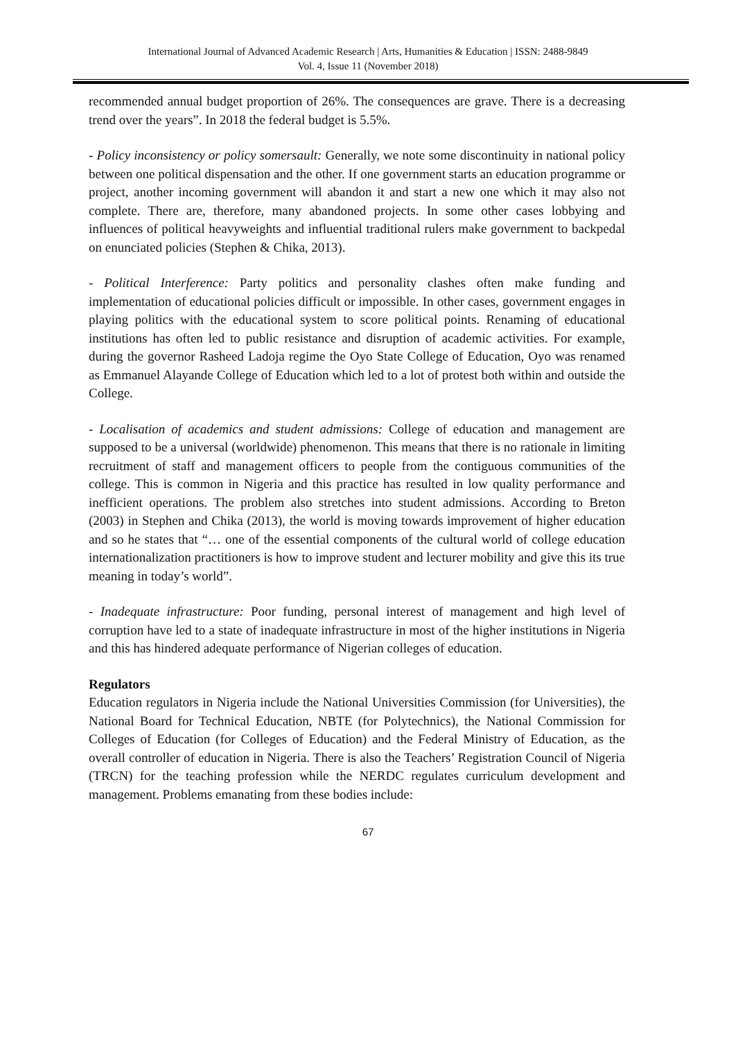International Journal of Advanced Academic Research | Arts, Humanities & Education | ISSN: 2488-9849
Vol. 4, Issue 11 (November 2018)
recommended annual budget proportion of 26%. The consequences are grave. There is a decreasing trend over the years”. In 2018 the federal budget is 5.5%.
- Policy inconsistency or policy somersault: Generally, we note some discontinuity in national policy between one political dispensation and the other. If one government starts an education programme or project, another incoming government will abandon it and start a new one which it may also not complete. There are, therefore, many abandoned projects. In some other cases lobbying and influences of political heavyweights and influential traditional rulers make government to backpedal on enunciated policies (Stephen & Chika, 2013).
- Political Interference: Party politics and personality clashes often make funding and implementation of educational policies difficult or impossible. In other cases, government engages in playing politics with the educational system to score political points. Renaming of educational institutions has often led to public resistance and disruption of academic activities. For example, during the governor Rasheed Ladoja regime the Oyo State College of Education, Oyo was renamed as Emmanuel Alayande College of Education which led to a lot of protest both within and outside the College.
- Localisation of academics and student admissions: College of education and management are supposed to be a universal (worldwide) phenomenon. This means that there is no rationale in limiting recruitment of staff and management officers to people from the contiguous communities of the college. This is common in Nigeria and this practice has resulted in low quality performance and inefficient operations. The problem also stretches into student admissions. According to Breton (2003) in Stephen and Chika (2013), the world is moving towards improvement of higher education and so he states that “… one of the essential components of the cultural world of college education internationalization practitioners is how to improve student and lecturer mobility and give this its true meaning in today’s world”.
- Inadequate infrastructure: Poor funding, personal interest of management and high level of corruption have led to a state of inadequate infrastructure in most of the higher institutions in Nigeria and this has hindered adequate performance of Nigerian colleges of education.
Regulators
Education regulators in Nigeria include the National Universities Commission (for Universities), the National Board for Technical Education, NBTE (for Polytechnics), the National Commission for Colleges of Education (for Colleges of Education) and the Federal Ministry of Education, as the overall controller of education in Nigeria. There is also the Teachers’ Registration Council of Nigeria (TRCN) for the teaching profession while the NERDC regulates curriculum development and management. Problems emanating from these bodies include:
67